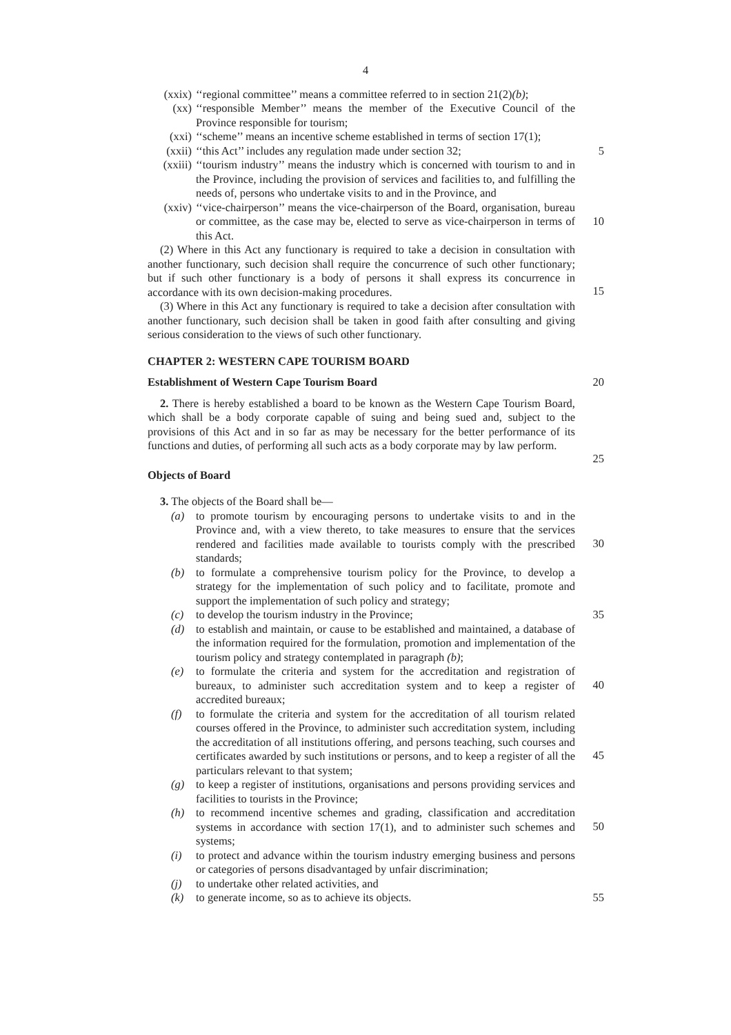4
(xxix) ‘‘regional committee’’ means a committee referred to in section 21(2)(b);
(xx) ‘‘responsible Member’’ means the member of the Executive Council of the Province responsible for tourism;
(xxi) ‘‘scheme’’ means an incentive scheme established in terms of section 17(1);
(xxii) ‘‘this Act’’ includes any regulation made under section 32; 5
(xxiii) ‘‘tourism industry’’ means the industry which is concerned with tourism to and in the Province, including the provision of services and facilities to, and fulfilling the needs of, persons who undertake visits to and in the Province, and
(xxiv) ‘‘vice-chairperson’’ means the vice-chairperson of the Board, organisation, bureau or committee, as the case may be, elected to serve as vice-chairperson in terms of this Act.
10
(2) Where in this Act any functionary is required to take a decision in consultation with another functionary, such decision shall require the concurrence of such other functionary; but if such other functionary is a body of persons it shall express its concurrence in accordance with its own decision-making procedures.
15
(3) Where in this Act any functionary is required to take a decision after consultation with another functionary, such decision shall be taken in good faith after consulting and giving serious consideration to the views of such other functionary.
CHAPTER 2: WESTERN CAPE TOURISM BOARD
Establishment of Western Cape Tourism Board 20
2. There is hereby established a board to be known as the Western Cape Tourism Board, which shall be a body corporate capable of suing and being sued and, subject to the provisions of this Act and in so far as may be necessary for the better performance of its functions and duties, of performing all such acts as a body corporate may by law perform.
25
Objects of Board
3. The objects of the Board shall be—
(a) to promote tourism by encouraging persons to undertake visits to and in the Province and, with a view thereto, to take measures to ensure that the services rendered and facilities made available to tourists comply with the prescribed standards;
30
(b) to formulate a comprehensive tourism policy for the Province, to develop a strategy for the implementation of such policy and to facilitate, promote and support the implementation of such policy and strategy;
(c) to develop the tourism industry in the Province; 35
(d) to establish and maintain, or cause to be established and maintained, a database of the information required for the formulation, promotion and implementation of the tourism policy and strategy contemplated in paragraph (b);
(e) to formulate the criteria and system for the accreditation and registration of bureaux, to administer such accreditation system and to keep a register of accredited bureaux;
40
(f) to formulate the criteria and system for the accreditation of all tourism related courses offered in the Province, to administer such accreditation system, including the accreditation of all institutions offering, and persons teaching, such courses and certificates awarded by such institutions or persons, and to keep a register of all the particulars relevant to that system;
45
(g) to keep a register of institutions, organisations and persons providing services and facilities to tourists in the Province;
(h) to recommend incentive schemes and grading, classification and accreditation systems in accordance with section 17(1), and to administer such schemes and systems;
50
(i) to protect and advance within the tourism industry emerging business and persons or categories of persons disadvantaged by unfair discrimination;
(j) to undertake other related activities, and
(k) to generate income, so as to achieve its objects. 55